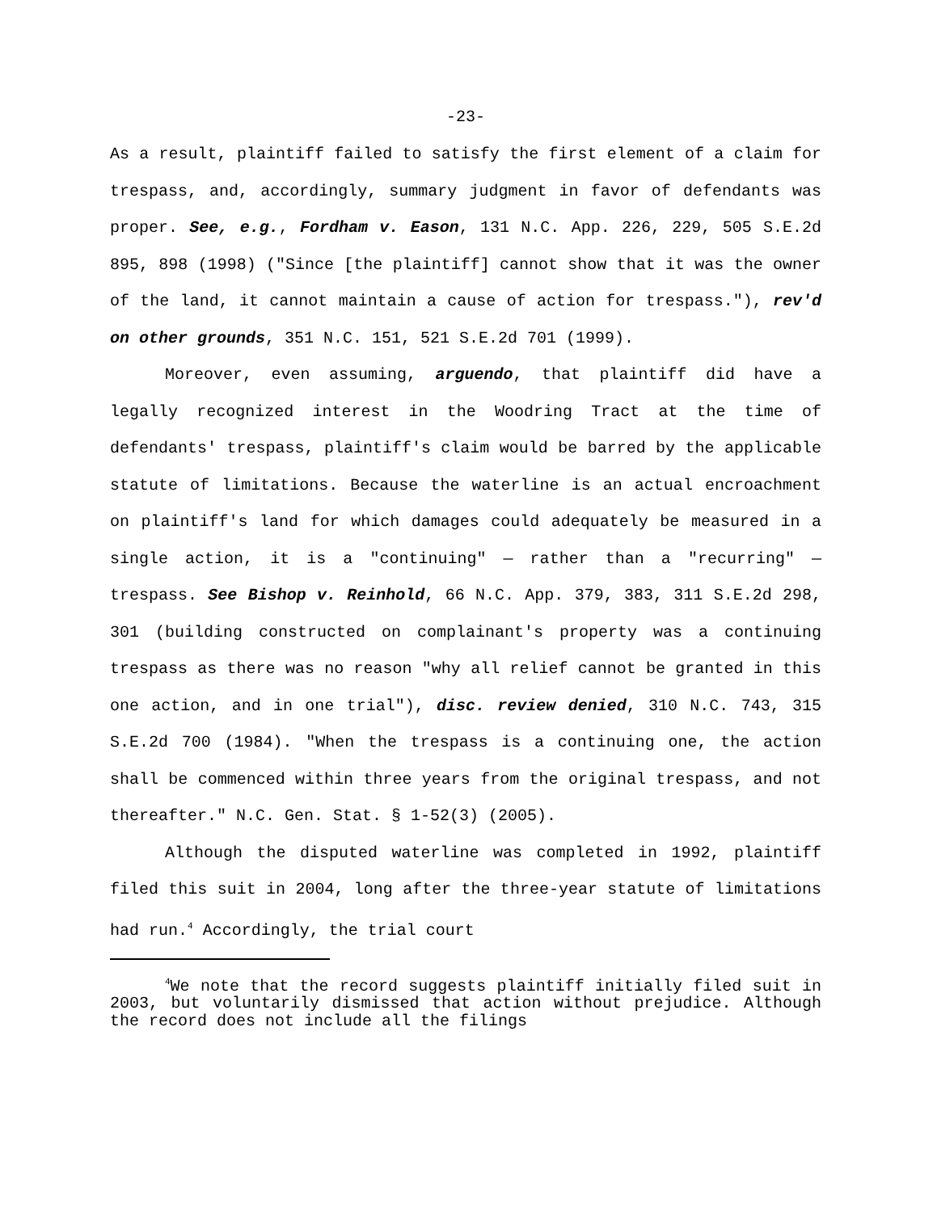-23-
As a result, plaintiff failed to satisfy the first element of a claim for trespass, and, accordingly, summary judgment in favor of defendants was proper. See, e.g., Fordham v. Eason, 131 N.C. App. 226, 229, 505 S.E.2d 895, 898 (1998) ("Since [the plaintiff] cannot show that it was the owner of the land, it cannot maintain a cause of action for trespass."), rev'd on other grounds, 351 N.C. 151, 521 S.E.2d 701 (1999).
Moreover, even assuming, arguendo, that plaintiff did have a legally recognized interest in the Woodring Tract at the time of defendants' trespass, plaintiff's claim would be barred by the applicable statute of limitations. Because the waterline is an actual encroachment on plaintiff's land for which damages could adequately be measured in a single action, it is a "continuing" — rather than a "recurring" — trespass. See Bishop v. Reinhold, 66 N.C. App. 379, 383, 311 S.E.2d 298, 301 (building constructed on complainant's property was a continuing trespass as there was no reason "why all relief cannot be granted in this one action, and in one trial"), disc. review denied, 310 N.C. 743, 315 S.E.2d 700 (1984). "When the trespass is a continuing one, the action shall be commenced within three years from the original trespass, and not thereafter." N.C. Gen. Stat. § 1-52(3) (2005).
Although the disputed waterline was completed in 1992, plaintiff filed this suit in 2004, long after the three-year statute of limitations had run.<sup>4</sup> Accordingly, the trial court
<sup>4</sup> We note that the record suggests plaintiff initially filed suit in 2003, but voluntarily dismissed that action without prejudice. Although the record does not include all the filings